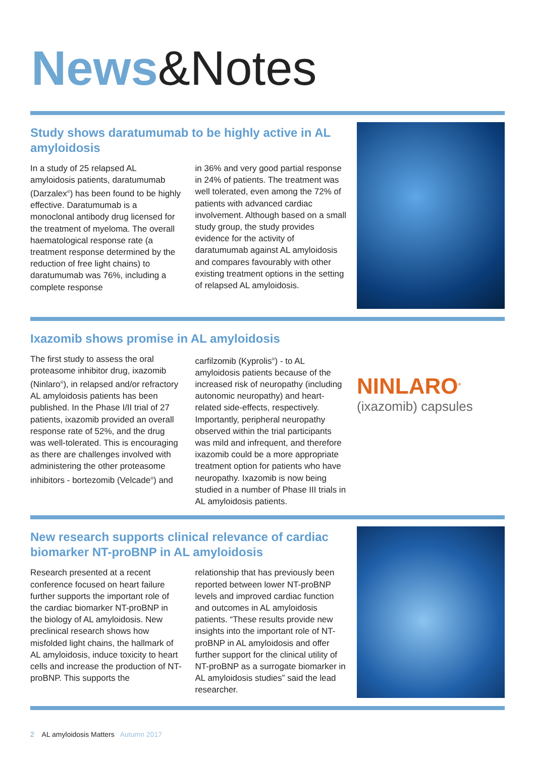News&Notes
Study shows daratumumab to be highly active in AL amyloidosis
In a study of 25 relapsed AL amyloidosis patients, daratumumab (Darzalex<sup>®</sup>) has been found to be highly effective. Daratumumab is a monoclonal antibody drug licensed for the treatment of myeloma. The overall haematological response rate (a treatment response determined by the reduction of free light chains) to daratumumab was 76%, including a complete response
in 36% and very good partial response in 24% of patients. The treatment was well tolerated, even among the 72% of patients with advanced cardiac involvement. Although based on a small study group, the study provides evidence for the activity of daratumumab against AL amyloidosis and compares favourably with other existing treatment options in the setting of relapsed AL amyloidosis.
Ixazomib shows promise in AL amyloidosis
The first study to assess the oral proteasome inhibitor drug, ixazomib (Ninlaro<sup>®</sup>), in relapsed and/or refractory AL amyloidosis patients has been published. In the Phase I/II trial of 27 patients, ixazomib provided an overall response rate of 52%, and the drug was well-tolerated. This is encouraging as there are challenges involved with administering the other proteasome inhibitors - bortezomib (Velcade<sup>®</sup>) and
carfilzomib (Kyprolis<sup>®</sup>) - to AL amyloidosis patients because of the increased risk of neuropathy (including autonomic neuropathy) and heart-related side-effects, respectively. Importantly, peripheral neuropathy observed within the trial participants was mild and infrequent, and therefore ixazomib could be a more appropriate treatment option for patients who have neuropathy. Ixazomib is now being studied in a number of Phase III trials in AL amyloidosis patients.
NINLARO<sup>®</sup>
(ixazomib) capsules
New research supports clinical relevance of cardiac biomarker NT-proBNP in AL amyloidosis
Research presented at a recent conference focused on heart failure further supports the important role of the cardiac biomarker NT-proBNP in the biology of AL amyloidosis. New preclinical research shows how misfolded light chains, the hallmark of AL amyloidosis, induce toxicity to heart cells and increase the production of NT-proBNP. This supports the
relationship that has previously been reported between lower NT-proBNP levels and improved cardiac function and outcomes in AL amyloidosis patients. “These results provide new insights into the important role of NT-proBNP in AL amyloidosis and offer further support for the clinical utility of NT-proBNP as a surrogate biomarker in AL amyloidosis studies” said the lead researcher.
2 AL amyloidosis Matters Autumn 2017